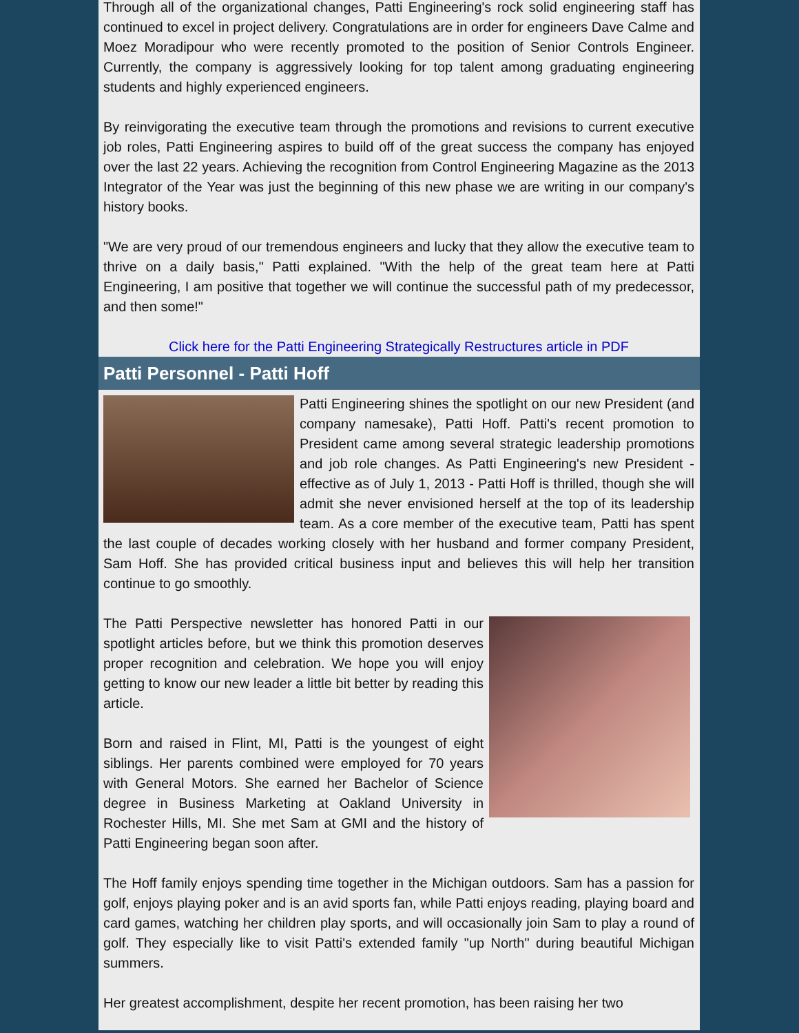Through all of the organizational changes, Patti Engineering's rock solid engineering staff has continued to excel in project delivery. Congratulations are in order for engineers Dave Calme and Moez Moradipour who were recently promoted to the position of Senior Controls Engineer. Currently, the company is aggressively looking for top talent among graduating engineering students and highly experienced engineers.
By reinvigorating the executive team through the promotions and revisions to current executive job roles, Patti Engineering aspires to build off of the great success the company has enjoyed over the last 22 years. Achieving the recognition from Control Engineering Magazine as the 2013 Integrator of the Year was just the beginning of this new phase we are writing in our company's history books.
"We are very proud of our tremendous engineers and lucky that they allow the executive team to thrive on a daily basis," Patti explained. "With the help of the great team here at Patti Engineering, I am positive that together we will continue the successful path of my predecessor, and then some!"
Click here for the Patti Engineering Strategically Restructures article in PDF
Patti Personnel - Patti Hoff
Patti Engineering shines the spotlight on our new President (and company namesake), Patti Hoff. Patti's recent promotion to President came among several strategic leadership promotions and job role changes. As Patti Engineering's new President - effective as of July 1, 2013 - Patti Hoff is thrilled, though she will admit she never envisioned herself at the top of its leadership team. As a core member of the executive team, Patti has spent the last couple of decades working closely with her husband and former company President, Sam Hoff. She has provided critical business input and believes this will help her transition continue to go smoothly.
The Patti Perspective newsletter has honored Patti in our spotlight articles before, but we think this promotion deserves proper recognition and celebration. We hope you will enjoy getting to know our new leader a little bit better by reading this article.
Born and raised in Flint, MI, Patti is the youngest of eight siblings. Her parents combined were employed for 70 years with General Motors. She earned her Bachelor of Science degree in Business Marketing at Oakland University in Rochester Hills, MI. She met Sam at GMI and the history of Patti Engineering began soon after.
The Hoff family enjoys spending time together in the Michigan outdoors. Sam has a passion for golf, enjoys playing poker and is an avid sports fan, while Patti enjoys reading, playing board and card games, watching her children play sports, and will occasionally join Sam to play a round of golf. They especially like to visit Patti's extended family "up North" during beautiful Michigan summers.
Her greatest accomplishment, despite her recent promotion, has been raising her two